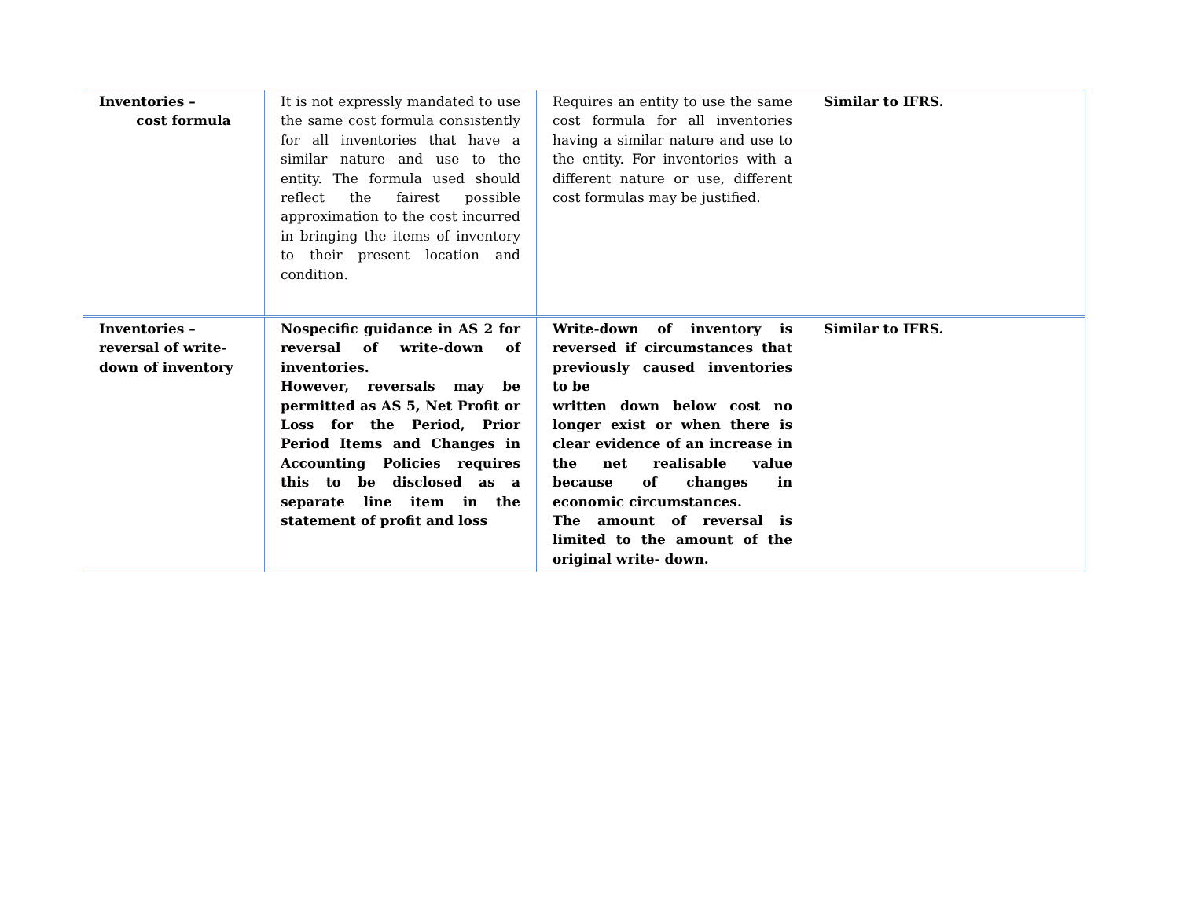| Inventories – cost formula | It is not expressly mandated to use the same cost formula consistently for all inventories that have a similar nature and use to the entity. The formula used should reflect the fairest possible approximation to the cost incurred in bringing the items of inventory to their present location and condition. | Requires an entity to use the same cost formula for all inventories having a similar nature and use to the entity. For inventories with a different nature or use, different cost formulas may be justified. | Similar to IFRS. |
| Inventories – reversal of write- down of inventory | Nospecific guidance in AS 2 for reversal of write-down of inventories. However, reversals may be permitted as AS 5, Net Profit or Loss for the Period, Prior Period Items and Changes in Accounting Policies requires this to be disclosed as a separate line item in the statement of profit and loss | Write-down of inventory is reversed if circumstances that previously caused inventories to be written down below cost no longer exist or when there is clear evidence of an increase in the net realisable value because of changes in economic circumstances. The amount of reversal is limited to the amount of the original write- down. | Similar to IFRS. |